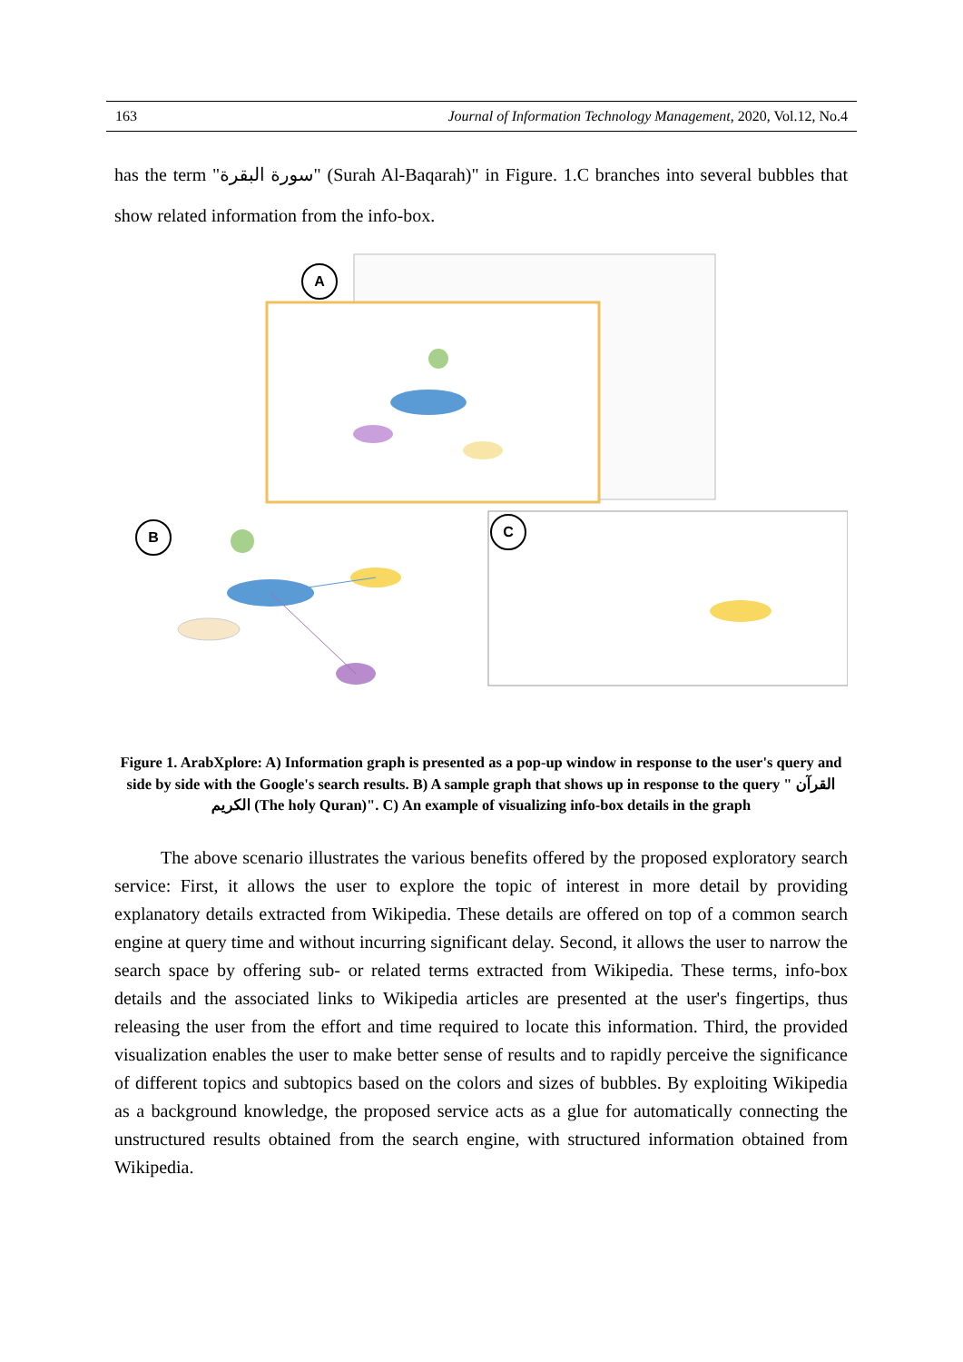163 Journal of Information Technology Management, 2020, Vol.12, No.4
has the term "سورة البقرة" (Surah Al-Baqarah)" in Figure. 1.C branches into several bubbles that show related information from the info-box.
A
B C
Figure 1. ArabXplore: A) Information graph is presented as a pop-up window in response to the user's query and side by side with the Google's search results. B) A sample graph that shows up in response to the query " القرآن الكريم (The holy Quran)". C) An example of visualizing info-box details in the graph
The above scenario illustrates the various benefits offered by the proposed exploratory search service: First, it allows the user to explore the topic of interest in more detail by providing explanatory details extracted from Wikipedia. These details are offered on top of a common search engine at query time and without incurring significant delay. Second, it allows the user to narrow the search space by offering sub- or related terms extracted from Wikipedia. These terms, info-box details and the associated links to Wikipedia articles are presented at the user's fingertips, thus releasing the user from the effort and time required to locate this information. Third, the provided visualization enables the user to make better sense of results and to rapidly perceive the significance of different topics and subtopics based on the colors and sizes of bubbles. By exploiting Wikipedia as a background knowledge, the proposed service acts as a glue for automatically connecting the unstructured results obtained from the search engine, with structured information obtained from Wikipedia.